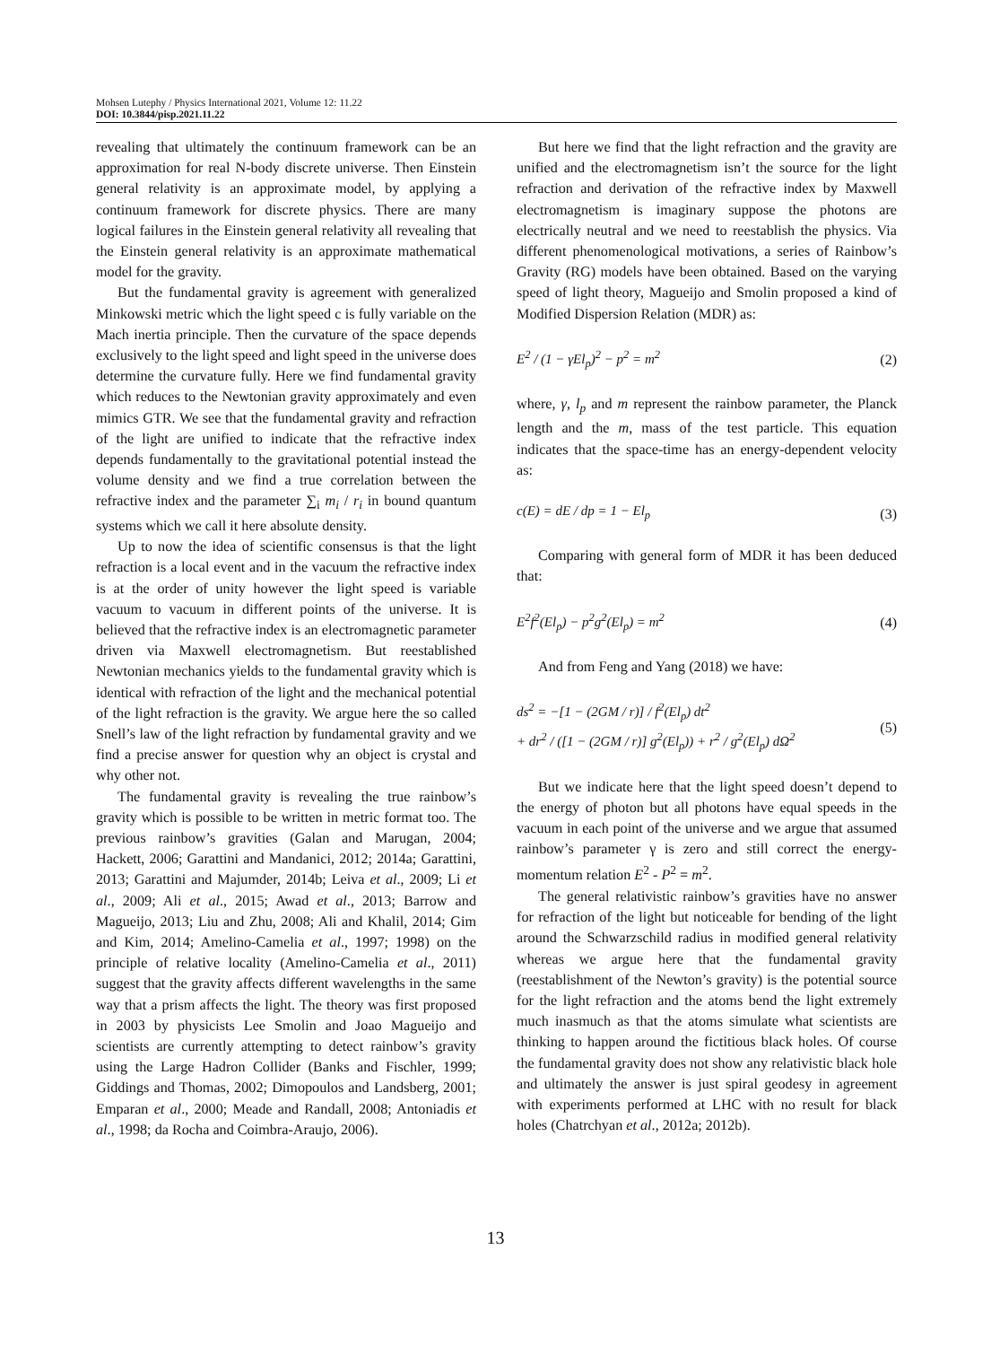Mohsen Lutephy / Physics International 2021, Volume 12: 11.22
DOI: 10.3844/pisp.2021.11.22
revealing that ultimately the continuum framework can be an approximation for real N-body discrete universe. Then Einstein general relativity is an approximate model, by applying a continuum framework for discrete physics. There are many logical failures in the Einstein general relativity all revealing that the Einstein general relativity is an approximate mathematical model for the gravity.
But the fundamental gravity is agreement with generalized Minkowski metric which the light speed c is fully variable on the Mach inertia principle. Then the curvature of the space depends exclusively to the light speed and light speed in the universe does determine the curvature fully. Here we find fundamental gravity which reduces to the Newtonian gravity approximately and even mimics GTR. We see that the fundamental gravity and refraction of the light are unified to indicate that the refractive index depends fundamentally to the gravitational potential instead the volume density and we find a true correlation between the refractive index and the parameter ∑<sub>i</sub> m<sub>i</sub> / r<sub>i</sub> in bound quantum systems which we call it here absolute density.
Up to now the idea of scientific consensus is that the light refraction is a local event and in the vacuum the refractive index is at the order of unity however the light speed is variable vacuum to vacuum in different points of the universe. It is believed that the refractive index is an electromagnetic parameter driven via Maxwell electromagnetism. But reestablished Newtonian mechanics yields to the fundamental gravity which is identical with refraction of the light and the mechanical potential of the light refraction is the gravity. We argue here the so called Snell’s law of the light refraction by fundamental gravity and we find a precise answer for question why an object is crystal and why other not.
The fundamental gravity is revealing the true rainbow’s gravity which is possible to be written in metric format too. The previous rainbow’s gravities (Galan and Marugan, 2004; Hackett, 2006; Garattini and Mandanici, 2012; 2014a; Garattini, 2013; Garattini and Majumder, 2014b; Leiva et al., 2009; Li et al., 2009; Ali et al., 2015; Awad et al., 2013; Barrow and Magueijo, 2013; Liu and Zhu, 2008; Ali and Khalil, 2014; Gim and Kim, 2014; Amelino-Camelia et al., 1997; 1998) on the principle of relative locality (Amelino-Camelia et al., 2011) suggest that the gravity affects different wavelengths in the same way that a prism affects the light. The theory was first proposed in 2003 by physicists Lee Smolin and Joao Magueijo and scientists are currently attempting to detect rainbow’s gravity using the Large Hadron Collider (Banks and Fischler, 1999; Giddings and Thomas, 2002; Dimopoulos and Landsberg, 2001; Emparan et al., 2000; Meade and Randall, 2008; Antoniadis et al., 1998; da Rocha and Coimbra-Araujo, 2006).
But here we find that the light refraction and the gravity are unified and the electromagnetism isn’t the source for the light refraction and derivation of the refractive index by Maxwell electromagnetism is imaginary suppose the photons are electrically neutral and we need to reestablish the physics. Via different phenomenological motivations, a series of Rainbow’s Gravity (RG) models have been obtained. Based on the varying speed of light theory, Magueijo and Smolin proposed a kind of Modified Dispersion Relation (MDR) as:
E<sup>2</sup> / (1 − γEl<sub>p</sub>)<sup>2</sup> − p<sup>2</sup> = m<sup>2</sup> (2)
where, γ, l<sub>p</sub> and m represent the rainbow parameter, the Planck length and the m, mass of the test particle. This equation indicates that the space-time has an energy-dependent velocity as:
c(E) = dE / dp = 1 − El<sub>p</sub> (3)
Comparing with general form of MDR it has been deduced that:
E<sup>2</sup>f<sup>2</sup>(El<sub>p</sub>) − p<sup>2</sup>g<sup>2</sup>(El<sub>p</sub>) = m<sup>2</sup> (4)
And from Feng and Yang (2018) we have:
ds<sup>2</sup> = −[1 − (2GM / r)] / f<sup>2</sup>(El<sub>p</sub>) dt<sup>2</sup>
+ dr<sup>2</sup> / ([1 − (2GM / r)] g<sup>2</sup>(El<sub>p</sub>)) + r<sup>2</sup> / g<sup>2</sup>(El<sub>p</sub>) dΩ<sup>2</sup> (5)
But we indicate here that the light speed doesn’t depend to the energy of photon but all photons have equal speeds in the vacuum in each point of the universe and we argue that assumed rainbow’s parameter γ is zero and still correct the energy-momentum relation E<sup>2</sup> - P<sup>2</sup> = m<sup>2</sup>.
The general relativistic rainbow’s gravities have no answer for refraction of the light but noticeable for bending of the light around the Schwarzschild radius in modified general relativity whereas we argue here that the fundamental gravity (reestablishment of the Newton’s gravity) is the potential source for the light refraction and the atoms bend the light extremely much inasmuch as that the atoms simulate what scientists are thinking to happen around the fictitious black holes. Of course the fundamental gravity does not show any relativistic black hole and ultimately the answer is just spiral geodesy in agreement with experiments performed at LHC with no result for black holes (Chatrchyan et al., 2012a; 2012b).
13